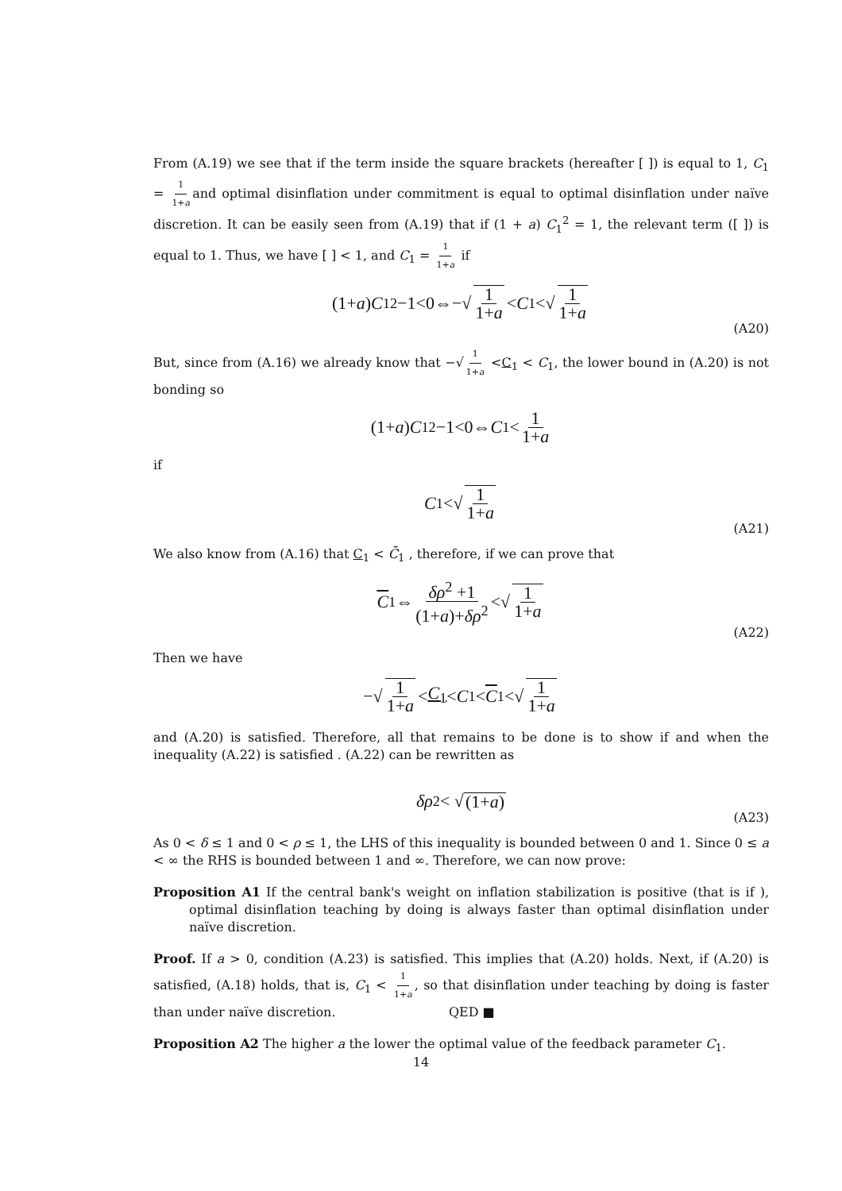From (A.19) we see that if the term inside the square brackets (hereafter [ ]) is equal to 1, C<sub>1</sub> = 1 1+a and optimal disinflation under commitment is equal to optimal disinflation under naïve discretion. It can be easily seen from (A.19) that if (1 + a) C<sub>1</sub><sup>2</sup> = 1, the relevant term ([ ]) is equal to 1. Thus, we have [ ] < 1, and C<sub>1</sub> = 1 1+a if
(1+ a) C<sub>1</sub><sup>2</sup> −1<0⇔−√ 1 1+a < C<sub>1</sub><√ 1 1+a
(A20)
But, since from (A.16) we already know that −√ 1 1+a <C<sub>1</sub> < C<sub>1</sub>, the lower bound in (A.20) is not bonding so
(1+ a) C<sub>1</sub><sup>2</sup> −1<0⇔ C<sub>1</sub>< 1 1+a
if
C<sub>1</sub><√ 1 1+a
(A21)
We also know from (A.16) that C<sub>1</sub> < C̄<sub>1</sub> , therefore, if we can prove that
C<sub>1</sub> ⇔ δρ<sup>2</sup> +1 (1+a)+δρ<sup>2</sup> <√ 1 1+a
(A22)
Then we have
−√ 1 1+a < C<sub>1</sub> < C<sub>1</sub>< C<sub>1</sub><√ 1 1+a
and (A.20) is satisfied. Therefore, all that remains to be done is to show if and when the inequality (A.22) is satisfied . (A.22) can be rewritten as
δρ<sup>2</sup> < √ (1+a)
(A23)
As 0 < δ ≤ 1 and 0 < ρ ≤ 1, the LHS of this inequality is bounded between 0 and 1. Since 0 ≤ a < ∞ the RHS is bounded between 1 and ∞. Therefore, we can now prove:
Proposition A1 If the central bank's weight on inflation stabilization is positive (that is if ), optimal disinflation teaching by doing is always faster than optimal disinflation under naïve discretion.
Proof. If a > 0, condition (A.23) is satisfied. This implies that (A.20) holds. Next, if (A.20) is satisfied, (A.18) holds, that is, C<sub>1</sub> < 1 1+a, so that disinflation under teaching by doing is faster than under naïve discretion. QED ■
Proposition A2 The higher a the lower the optimal value of the feedback parameter C<sub>1</sub>.
14